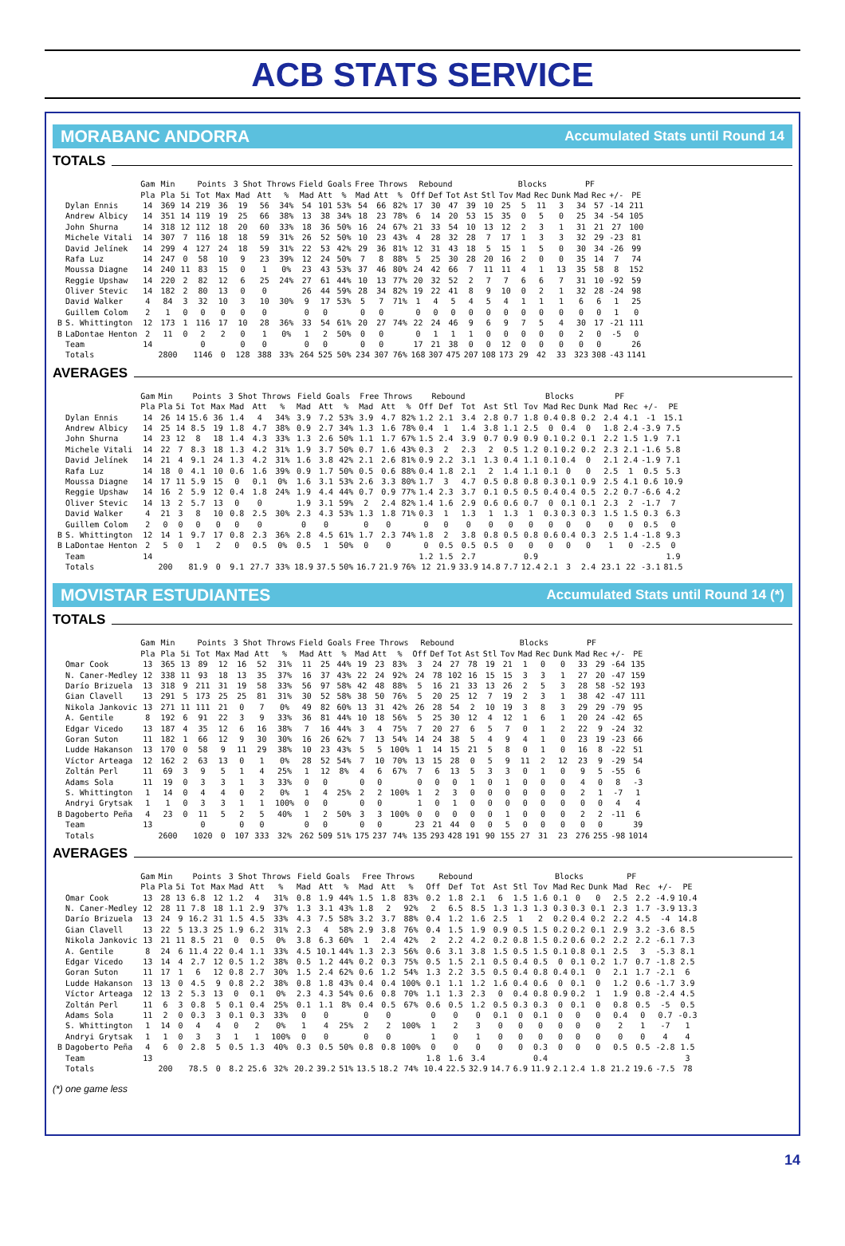ACB STATS SERVICE
MORABANC ANDORRA Accumulated Stats until Round 14
TOTALS
| | | Gam | Min | | Points | | 3 Shot Throws | | | Field Goals | | | Free Throws | | | Rebound | | | | | | Blocks | | | PF | | | |
| --- | --- | --- | --- | --- | --- | --- | --- | --- | --- | --- | --- | --- | --- | --- | --- | --- | --- | --- | --- | --- | --- | --- | --- | --- | --- | --- | --- | --- |
| | | Pla | Pla | 5i | Tot | Max | Mad | Att | % | Mad | Att | % | Mad | Att | % | Off | Def | Tot | Ast | Stl | Tov | Mad | Rec | Dunk | Mad | Rec | +/- | PE |
| | Dylan Ennis | 14 | 369 | 14 | 219 | 36 | 19 | 56 | 34% | 54 | 101 | 53% | 54 | 66 | 82% | 17 | 30 | 47 | 39 | 10 | 25 | 5 | 11 | 3 | 34 | 57 | -14 | 211 |
| | Andrew Albicy | 14 | 351 | 14 | 119 | 19 | 25 | 66 | 38% | 13 | 38 | 34% | 18 | 23 | 78% | 6 | 14 | 20 | 53 | 15 | 35 | 0 | 5 | 0 | 25 | 34 | -54 | 105 |
| | John Shurna | 14 | 318 | 12 | 112 | 18 | 20 | 60 | 33% | 18 | 36 | 50% | 16 | 24 | 67% | 21 | 33 | 54 | 10 | 13 | 12 | 2 | 3 | 1 | 31 | 21 | 27 | 100 |
| | Michele Vitali | 14 | 307 | 7 | 116 | 18 | 18 | 59 | 31% | 26 | 52 | 50% | 10 | 23 | 43% | 4 | 28 | 32 | 28 | 7 | 17 | 1 | 3 | 3 | 32 | 29 | -23 | 81 |
| | David Jelínek | 14 | 299 | 4 | 127 | 24 | 18 | 59 | 31% | 22 | 53 | 42% | 29 | 36 | 81% | 12 | 31 | 43 | 18 | 5 | 15 | 1 | 5 | 0 | 30 | 34 | -26 | 99 |
| | Rafa Luz | 14 | 247 | 0 | 58 | 10 | 9 | 23 | 39% | 12 | 24 | 50% | 7 | 8 | 88% | 5 | 25 | 30 | 28 | 20 | 16 | 2 | 0 | 0 | 35 | 14 | 7 | 74 |
| | Moussa Diagne | 14 | 240 | 11 | 83 | 15 | 0 | 1 | 0% | 23 | 43 | 53% | 37 | 46 | 80% | 24 | 42 | 66 | 7 | 11 | 11 | 4 | 1 | 13 | 35 | 58 | 8 | 152 |
| | Reggie Upshaw | 14 | 220 | 2 | 82 | 12 | 6 | 25 | 24% | 27 | 61 | 44% | 10 | 13 | 77% | 20 | 32 | 52 | 2 | 7 | 7 | 6 | 6 | 7 | 31 | 10 | -92 | 59 |
| | Oliver Stevic | 14 | 182 | 2 | 80 | 13 | 0 | 0 | | 26 | 44 | 59% | 28 | 34 | 82% | 19 | 22 | 41 | 8 | 9 | 10 | 0 | 2 | 1 | 32 | 28 | -24 | 98 |
| | David Walker | 4 | 84 | 3 | 32 | 10 | 3 | 10 | 30% | 9 | 17 | 53% | 5 | 7 | 71% | 1 | 4 | 5 | 4 | 5 | 4 | 1 | 1 | 1 | 6 | 6 | 1 | 25 |
| | Guillem Colom | 2 | 1 | 0 | 0 | 0 | 0 | 0 | | 0 | 0 | | 0 | 0 | | 0 | 0 | 0 | 0 | 0 | 0 | 0 | 0 | 0 | 0 | 0 | 1 | 0 |
| B | S. Whittington | 12 | 173 | 1 | 116 | 17 | 10 | 28 | 36% | 33 | 54 | 61% | 20 | 27 | 74% | 22 | 24 | 46 | 9 | 6 | 9 | 7 | 5 | 4 | 30 | 17 | -21 | 111 |
| B | LaDontae Henton | 2 | 11 | 0 | 2 | 2 | 0 | 1 | 0% | 1 | 2 | 50% | 0 | 0 | | 0 | 1 | 1 | 1 | 0 | 0 | 0 | 0 | 0 | 2 | 0 | -5 | 0 |
| | Team | 14 | | | 0 | | 0 | 0 | | 0 | 0 | | 0 | 0 | | 17 | 21 | 38 | 0 | 0 | 12 | 0 | 0 | 0 | 0 | 0 | | 26 |
| | Totals | | 2800 | | 1146 | 0 | 128 | 388 | 33% | 264 | 525 | 50% | 234 | 307 | 76% | 168 | 307 | 475 | 207 | 108 | 173 | 29 | 42 | 33 | 323 | 308 | -43 | 1141 |
AVERAGES
| | | Gam | Min | | Points | | 3 Shot Throws | | | Field Goals | | | Free Throws | | | Rebound | | | | | | Blocks | | | PF | | | |
| --- | --- | --- | --- | --- | --- | --- | --- | --- | --- | --- | --- | --- | --- | --- | --- | --- | --- | --- | --- | --- | --- | --- | --- | --- | --- | --- | --- | --- |
| | | Pla | Pla | 5i | Tot | Max | Mad | Att | % | Mad | Att | % | Mad | Att | % | Off | Def | Tot | Ast | Stl | Tov | Mad | Rec | Dunk | Mad | Rec | +/- | PE |
| | Dylan Ennis | 14 | 26 | 14 | 15.6 | 36 | 1.4 | 4 | 34% | 3.9 | 7.2 | 53% | 3.9 | 4.7 | 82% | 1.2 | 2.1 | 3.4 | 2.8 | 0.7 | 1.8 | 0.4 | 0.8 | 0.2 | 2.4 | 4.1 | -1 | 15.1 |
| | Andrew Albicy | 14 | 25 | 14 | 8.5 | 19 | 1.8 | 4.7 | 38% | 0.9 | 2.7 | 34% | 1.3 | 1.6 | 78% | 0.4 | 1 | 1.4 | 3.8 | 1.1 | 2.5 | 0 | 0.4 | 0 | 1.8 | 2.4 | -3.9 | 7.5 |
| | John Shurna | 14 | 23 | 12 | 8 | 18 | 1.4 | 4.3 | 33% | 1.3 | 2.6 | 50% | 1.1 | 1.7 | 67% | 1.5 | 2.4 | 3.9 | 0.7 | 0.9 | 0.9 | 0.1 | 0.2 | 0.1 | 2.2 | 1.5 | 1.9 | 7.1 |
| | Michele Vitali | 14 | 22 | 7 | 8.3 | 18 | 1.3 | 4.2 | 31% | 1.9 | 3.7 | 50% | 0.7 | 1.6 | 43% | 0.3 | 2 | 2.3 | 2 | 0.5 | 1.2 | 0.1 | 0.2 | 0.2 | 2.3 | 2.1 | -1.6 | 5.8 |
| | David Jelínek | 14 | 21 | 4 | 9.1 | 24 | 1.3 | 4.2 | 31% | 1.6 | 3.8 | 42% | 2.1 | 2.6 | 81% | 0.9 | 2.2 | 3.1 | 1.3 | 0.4 | 1.1 | 0.1 | 0.4 | 0 | 2.1 | 2.4 | -1.9 | 7.1 |
| | Rafa Luz | 14 | 18 | 0 | 4.1 | 10 | 0.6 | 1.6 | 39% | 0.9 | 1.7 | 50% | 0.5 | 0.6 | 88% | 0.4 | 1.8 | 2.1 | 2 | 1.4 | 1.1 | 0.1 | 0 | 0 | 2.5 | 1 | 0.5 | 5.3 |
| | Moussa Diagne | 14 | 17 | 11 | 5.9 | 15 | 0 | 0.1 | 0% | 1.6 | 3.1 | 53% | 2.6 | 3.3 | 80% | 1.7 | 3 | 4.7 | 0.5 | 0.8 | 0.8 | 0.3 | 0.1 | 0.9 | 2.5 | 4.1 | 0.6 | 10.9 |
| | Reggie Upshaw | 14 | 16 | 2 | 5.9 | 12 | 0.4 | 1.8 | 24% | 1.9 | 4.4 | 44% | 0.7 | 0.9 | 77% | 1.4 | 2.3 | 3.7 | 0.1 | 0.5 | 0.5 | 0.4 | 0.4 | 0.5 | 2.2 | 0.7 | -6.6 | 4.2 |
| | Oliver Stevic | 14 | 13 | 2 | 5.7 | 13 | 0 | 0 | | 1.9 | 3.1 | 59% | 2 | 2.4 | 82% | 1.4 | 1.6 | 2.9 | 0.6 | 0.6 | 0.7 | 0 | 0.1 | 0.1 | 2.3 | 2 | -1.7 | 7 |
| | David Walker | 4 | 21 | 3 | 8 | 10 | 0.8 | 2.5 | 30% | 2.3 | 4.3 | 53% | 1.3 | 1.8 | 71% | 0.3 | 1 | 1.3 | 1 | 1.3 | 1 | 0.3 | 0.3 | 0.3 | 1.5 | 1.5 | 0.3 | 6.3 |
| | Guillem Colom | 2 | 0 | 0 | 0 | 0 | 0 | 0 | | 0 | 0 | | 0 | 0 | | 0 | 0 | 0 | 0 | 0 | 0 | 0 | 0 | 0 | 0 | 0 | 0.5 | 0 |
| B | S. Whittington | 12 | 14 | 1 | 9.7 | 17 | 0.8 | 2.3 | 36% | 2.8 | 4.5 | 61% | 1.7 | 2.3 | 74% | 1.8 | 2 | 3.8 | 0.8 | 0.5 | 0.8 | 0.6 | 0.4 | 0.3 | 2.5 | 1.4 | -1.8 | 9.3 |
| B | LaDontae Henton | 2 | 5 | 0 | 1 | 2 | 0 | 0.5 | 0% | 0.5 | 1 | 50% | 0 | 0 | | 0 | 0.5 | 0.5 | 0.5 | 0 | 0 | 0 | 0 | 0 | 1 | 0 | -2.5 | 0 |
| | Team | 14 | | | | | | | | | | | | | | 1.2 | 1.5 | 2.7 | | | 0.9 | | | | | | | 1.9 |
| | Totals | | 200 | | 81.9 | 0 | 9.1 | 27.7 | 33% | 18.9 | 37.5 | 50% | 16.7 | 21.9 | 76% | 12 | 21.9 | 33.9 | 14.8 | 7.7 | 12.4 | 2.1 | 3 | 2.4 | 23.1 | 22 | -3.1 | 81.5 |
MOVISTAR ESTUDIANTES Accumulated Stats until Round 14 (*)
TOTALS
| | | Gam | Min | | Points | | 3 Shot Throws | | | Field Goals | | | Free Throws | | | Rebound | | | | | | Blocks | | | PF | | | |
| --- | --- | --- | --- | --- | --- | --- | --- | --- | --- | --- | --- | --- | --- | --- | --- | --- | --- | --- | --- | --- | --- | --- | --- | --- | --- | --- | --- | --- |
| | | Pla | Pla | 5i | Tot | Max | Mad | Att | % | Mad | Att | % | Mad | Att | % | Off | Def | Tot | Ast | Stl | Tov | Mad | Rec | Dunk | Mad | Rec | +/- | PE |
| | Omar Cook | 13 | 365 | 13 | 89 | 12 | 16 | 52 | 31% | 11 | 25 | 44% | 19 | 23 | 83% | 3 | 24 | 27 | 78 | 19 | 21 | 1 | 0 | 0 | 33 | 29 | -64 | 135 |
| | N. Caner-Medley | 12 | 338 | 11 | 93 | 18 | 13 | 35 | 37% | 16 | 37 | 43% | 22 | 24 | 92% | 24 | 78 | 102 | 16 | 15 | 15 | 3 | 3 | 1 | 27 | 20 | -47 | 159 |
| | Darío Brizuela | 13 | 318 | 9 | 211 | 31 | 19 | 58 | 33% | 56 | 97 | 58% | 42 | 48 | 88% | 5 | 16 | 21 | 33 | 13 | 26 | 2 | 5 | 3 | 28 | 58 | -52 | 193 |
| | Gian Clavell | 13 | 291 | 5 | 173 | 25 | 25 | 81 | 31% | 30 | 52 | 58% | 38 | 50 | 76% | 5 | 20 | 25 | 12 | 7 | 19 | 2 | 3 | 1 | 38 | 42 | -47 | 111 |
| | Nikola Jankovic | 13 | 271 | 11 | 111 | 21 | 0 | 7 | 0% | 49 | 82 | 60% | 13 | 31 | 42% | 26 | 28 | 54 | 2 | 10 | 19 | 3 | 8 | 3 | 29 | 29 | -79 | 95 |
| | A. Gentile | 8 | 192 | 6 | 91 | 22 | 3 | 9 | 33% | 36 | 81 | 44% | 10 | 18 | 56% | 5 | 25 | 30 | 12 | 4 | 12 | 1 | 6 | 1 | 20 | 24 | -42 | 65 |
| | Edgar Vicedo | 13 | 187 | 4 | 35 | 12 | 6 | 16 | 38% | 7 | 16 | 44% | 3 | 4 | 75% | 7 | 20 | 27 | 6 | 5 | 7 | 0 | 1 | 2 | 22 | 9 | -24 | 32 |
| | Goran Suton | 11 | 182 | 1 | 66 | 12 | 9 | 30 | 30% | 16 | 26 | 62% | 7 | 13 | 54% | 14 | 24 | 38 | 5 | 4 | 9 | 4 | 1 | 0 | 23 | 19 | -23 | 66 |
| | Ludde Hakanson | 13 | 170 | 0 | 58 | 9 | 11 | 29 | 38% | 10 | 23 | 43% | 5 | 5 | 100% | 1 | 14 | 15 | 21 | 5 | 8 | 0 | 1 | 0 | 16 | 8 | -22 | 51 |
| | Víctor Arteaga | 12 | 162 | 2 | 63 | 13 | 0 | 1 | 0% | 28 | 52 | 54% | 7 | 10 | 70% | 13 | 15 | 28 | 0 | 5 | 9 | 11 | 2 | 12 | 23 | 9 | -29 | 54 |
| | Zoltán Perl | 11 | 69 | 3 | 9 | 5 | 1 | 4 | 25% | 1 | 12 | 8% | 4 | 6 | 67% | 7 | 6 | 13 | 5 | 3 | 3 | 0 | 1 | 0 | 9 | 5 | -55 | 6 |
| | Adams Sola | 11 | 19 | 0 | 3 | 3 | 1 | 3 | 33% | 0 | 0 | | 0 | 0 | | 0 | 0 | 0 | 1 | 0 | 1 | 0 | 0 | 0 | 4 | 0 | 8 | -3 |
| | S. Whittington | 1 | 14 | 0 | 4 | 4 | 0 | 2 | 0% | 1 | 4 | 25% | 2 | 2 | 100% | 1 | 2 | 3 | 0 | 0 | 0 | 0 | 0 | 0 | 2 | 1 | -7 | 1 |
| | Andryi Grytsak | 1 | 1 | 0 | 3 | 3 | 1 | 1 | 100% | 0 | 0 | | 0 | 0 | | 1 | 0 | 1 | 0 | 0 | 0 | 0 | 0 | 0 | 0 | 0 | 4 | 4 |
| B | Dagoberto Peña | 4 | 23 | 0 | 11 | 5 | 2 | 5 | 40% | 1 | 2 | 50% | 3 | 3 | 100% | 0 | 0 | 0 | 0 | 0 | 1 | 0 | 0 | 0 | 2 | 2 | -11 | 6 |
| | Team | 13 | | | 0 | | 0 | 0 | | 0 | 0 | | 0 | 0 | | 23 | 21 | 44 | 0 | 0 | 5 | 0 | 0 | 0 | 0 | 0 | | 39 |
| | Totals | | 2600 | | 1020 | 0 | 107 | 333 | 32% | 262 | 509 | 51% | 175 | 237 | 74% | 135 | 293 | 428 | 191 | 90 | 155 | 27 | 31 | 23 | 276 | 255 | -98 | 1014 |
AVERAGES
| | | Gam | Min | | Points | | 3 Shot Throws | | | Field Goals | | | Free Throws | | | Rebound | | | | | | Blocks | | | PF | | | |
| --- | --- | --- | --- | --- | --- | --- | --- | --- | --- | --- | --- | --- | --- | --- | --- | --- | --- | --- | --- | --- | --- | --- | --- | --- | --- | --- | --- | --- |
| | | Pla | Pla | 5i | Tot | Max | Mad | Att | % | Mad | Att | % | Mad | Att | % | Off | Def | Tot | Ast | Stl | Tov | Mad | Rec | Dunk | Mad | Rec | +/- | PE |
| | Omar Cook | 13 | 28 | 13 | 6.8 | 12 | 1.2 | 4 | 31% | 0.8 | 1.9 | 44% | 1.5 | 1.8 | 83% | 0.2 | 1.8 | 2.1 | 6 | 1.5 | 1.6 | 0.1 | 0 | 0 | 2.5 | 2.2 | -4.9 | 10.4 |
| | N. Caner-Medley | 12 | 28 | 11 | 7.8 | 18 | 1.1 | 2.9 | 37% | 1.3 | 3.1 | 43% | 1.8 | 2 | 92% | 2 | 6.5 | 8.5 | 1.3 | 1.3 | 1.3 | 0.3 | 0.3 | 0.1 | 2.3 | 1.7 | -3.9 | 13.3 |
| | Darío Brizuela | 13 | 24 | 9 | 16.2 | 31 | 1.5 | 4.5 | 33% | 4.3 | 7.5 | 58% | 3.2 | 3.7 | 88% | 0.4 | 1.2 | 1.6 | 2.5 | 1 | 2 | 0.2 | 0.4 | 0.2 | 2.2 | 4.5 | -4 | 14.8 |
| | Gian Clavell | 13 | 22 | 5 | 13.3 | 25 | 1.9 | 6.2 | 31% | 2.3 | 4 | 58% | 2.9 | 3.8 | 76% | 0.4 | 1.5 | 1.9 | 0.9 | 0.5 | 1.5 | 0.2 | 0.2 | 0.1 | 2.9 | 3.2 | -3.6 | 8.5 |
| | Nikola Jankovic | 13 | 21 | 11 | 8.5 | 21 | 0 | 0.5 | 0% | 3.8 | 6.3 | 60% | 1 | 2.4 | 42% | 2 | 2.2 | 4.2 | 0.2 | 0.8 | 1.5 | 0.2 | 0.6 | 0.2 | 2.2 | 2.2 | -6.1 | 7.3 |
| | A. Gentile | 8 | 24 | 6 | 11.4 | 22 | 0.4 | 1.1 | 33% | 4.5 | 10.1 | 44% | 1.3 | 2.3 | 56% | 0.6 | 3.1 | 3.8 | 1.5 | 0.5 | 1.5 | 0.1 | 0.8 | 0.1 | 2.5 | 3 | -5.3 | 8.1 |
| | Edgar Vicedo | 13 | 14 | 4 | 2.7 | 12 | 0.5 | 1.2 | 38% | 0.5 | 1.2 | 44% | 0.2 | 0.3 | 75% | 0.5 | 1.5 | 2.1 | 0.5 | 0.4 | 0.5 | 0 | 0.1 | 0.2 | 1.7 | 0.7 | -1.8 | 2.5 |
| | Goran Suton | 11 | 17 | 1 | 6 | 12 | 0.8 | 2.7 | 30% | 1.5 | 2.4 | 62% | 0.6 | 1.2 | 54% | 1.3 | 2.2 | 3.5 | 0.5 | 0.4 | 0.8 | 0.4 | 0.1 | 0 | 2.1 | 1.7 | -2.1 | 6 |
| | Ludde Hakanson | 13 | 13 | 0 | 4.5 | 9 | 0.8 | 2.2 | 38% | 0.8 | 1.8 | 43% | 0.4 | 0.4 | 100% | 0.1 | 1.1 | 1.2 | 1.6 | 0.4 | 0.6 | 0 | 0.1 | 0 | 1.2 | 0.6 | -1.7 | 3.9 |
| | Víctor Arteaga | 12 | 13 | 2 | 5.3 | 13 | 0 | 0.1 | 0% | 2.3 | 4.3 | 54% | 0.6 | 0.8 | 70% | 1.1 | 1.3 | 2.3 | 0 | 0.4 | 0.8 | 0.9 | 0.2 | 1 | 1.9 | 0.8 | -2.4 | 4.5 |
| | Zoltán Perl | 11 | 6 | 3 | 0.8 | 5 | 0.1 | 0.4 | 25% | 0.1 | 1.1 | 8% | 0.4 | 0.5 | 67% | 0.6 | 0.5 | 1.2 | 0.5 | 0.3 | 0.3 | 0 | 0.1 | 0 | 0.8 | 0.5 | -5 | 0.5 |
| | Adams Sola | 11 | 2 | 0 | 0.3 | 3 | 0.1 | 0.3 | 33% | 0 | 0 | | 0 | 0 | | 0 | 0 | 0 | 0.1 | 0 | 0.1 | 0 | 0 | 0 | 0.4 | 0 | 0.7 | -0.3 |
| | S. Whittington | 1 | 14 | 0 | 4 | 4 | 0 | 2 | 0% | 1 | 4 | 25% | 2 | 2 | 100% | 1 | 2 | 3 | 0 | 0 | 0 | 0 | 0 | 0 | 2 | 1 | -7 | 1 |
| | Andryi Grytsak | 1 | 1 | 0 | 3 | 3 | 1 | 1 | 100% | 0 | 0 | | 0 | 0 | | 1 | 0 | 1 | 0 | 0 | 0 | 0 | 0 | 0 | 0 | 0 | 4 | 4 |
| B | Dagoberto Peña | 4 | 6 | 0 | 2.8 | 5 | 0.5 | 1.3 | 40% | 0.3 | 0.5 | 50% | 0.8 | 0.8 | 100% | 0 | 0 | 0 | 0 | 0 | 0.3 | 0 | 0 | 0 | 0.5 | 0.5 | -2.8 | 1.5 |
| | Team | 13 | | | | | | | | | | | | | | 1.8 | 1.6 | 3.4 | | | 0.4 | | | | | | | 3 |
| | Totals | | 200 | | 78.5 | 0 | 8.2 | 25.6 | 32% | 20.2 | 39.2 | 51% | 13.5 | 18.2 | 74% | 10.4 | 22.5 | 32.9 | 14.7 | 6.9 | 11.9 | 2.1 | 2.4 | 1.8 | 21.2 | 19.6 | -7.5 | 78 |
(*) one game less
14